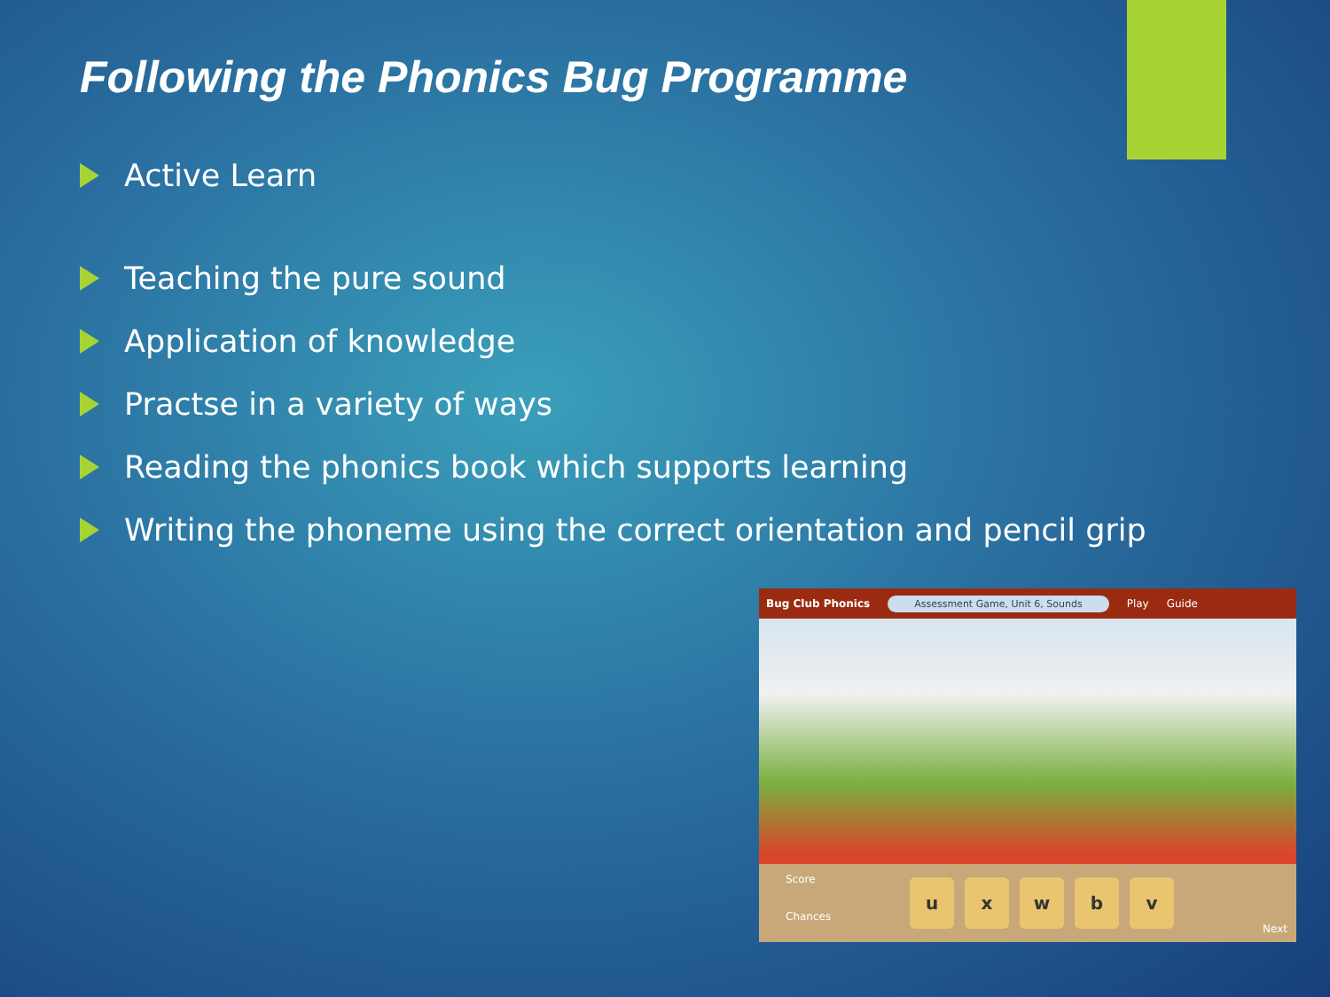Following the Phonics Bug Programme
Active Learn
Teaching the pure sound
Application of knowledge
Practse in a variety of ways
Reading the phonics book which supports learning
Writing the phoneme using the correct orientation and pencil grip
Bug Club Phonics Assessment Game, Unit 6, Sounds Play Guide
Score
Chances
u x w b v
Next